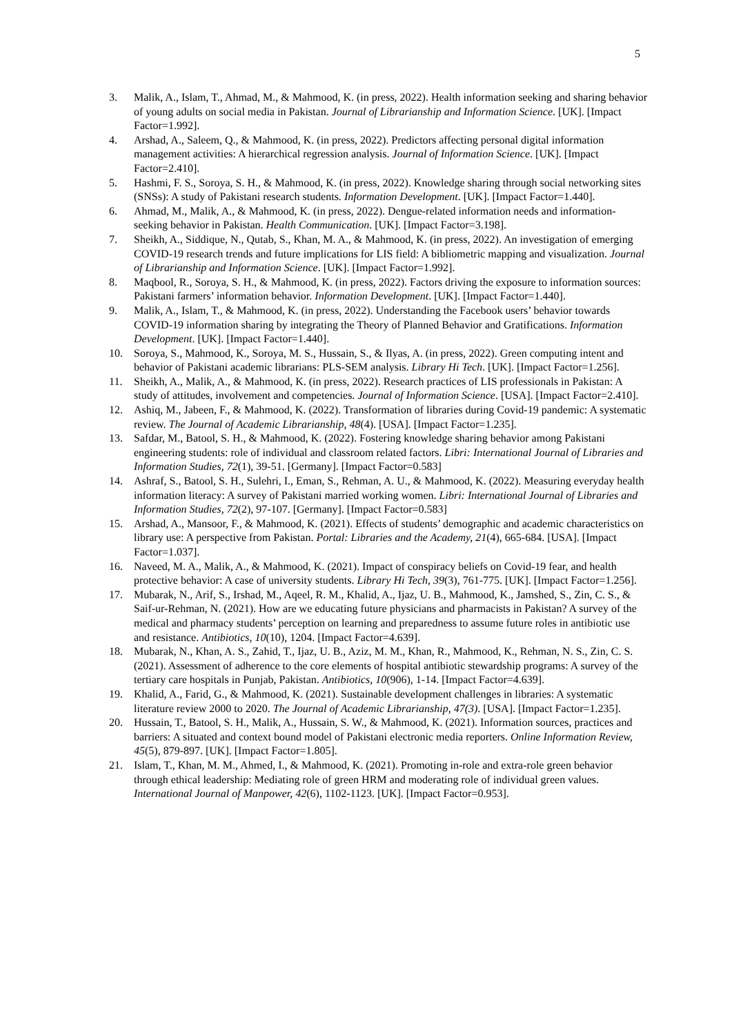5
3. Malik, A., Islam, T., Ahmad, M., & Mahmood, K. (in press, 2022). Health information seeking and sharing behavior of young adults on social media in Pakistan. Journal of Librarianship and Information Science. [UK]. [Impact Factor=1.992].
4. Arshad, A., Saleem, Q., & Mahmood, K. (in press, 2022). Predictors affecting personal digital information management activities: A hierarchical regression analysis. Journal of Information Science. [UK]. [Impact Factor=2.410].
5. Hashmi, F. S., Soroya, S. H., & Mahmood, K. (in press, 2022). Knowledge sharing through social networking sites (SNSs): A study of Pakistani research students. Information Development. [UK]. [Impact Factor=1.440].
6. Ahmad, M., Malik, A., & Mahmood, K. (in press, 2022). Dengue-related information needs and information-seeking behavior in Pakistan. Health Communication. [UK]. [Impact Factor=3.198].
7. Sheikh, A., Siddique, N., Qutab, S., Khan, M. A., & Mahmood, K. (in press, 2022). An investigation of emerging COVID-19 research trends and future implications for LIS field: A bibliometric mapping and visualization. Journal of Librarianship and Information Science. [UK]. [Impact Factor=1.992].
8. Maqbool, R., Soroya, S. H., & Mahmood, K. (in press, 2022). Factors driving the exposure to information sources: Pakistani farmers’ information behavior. Information Development. [UK]. [Impact Factor=1.440].
9. Malik, A., Islam, T., & Mahmood, K. (in press, 2022). Understanding the Facebook users’ behavior towards COVID-19 information sharing by integrating the Theory of Planned Behavior and Gratifications. Information Development. [UK]. [Impact Factor=1.440].
10. Soroya, S., Mahmood, K., Soroya, M. S., Hussain, S., & Ilyas, A. (in press, 2022). Green computing intent and behavior of Pakistani academic librarians: PLS-SEM analysis. Library Hi Tech. [UK]. [Impact Factor=1.256].
11. Sheikh, A., Malik, A., & Mahmood, K. (in press, 2022). Research practices of LIS professionals in Pakistan: A study of attitudes, involvement and competencies. Journal of Information Science. [USA]. [Impact Factor=2.410].
12. Ashiq, M., Jabeen, F., & Mahmood, K. (2022). Transformation of libraries during Covid-19 pandemic: A systematic review. The Journal of Academic Librarianship, 48(4). [USA]. [Impact Factor=1.235].
13. Safdar, M., Batool, S. H., & Mahmood, K. (2022). Fostering knowledge sharing behavior among Pakistani engineering students: role of individual and classroom related factors. Libri: International Journal of Libraries and Information Studies, 72(1), 39-51. [Germany]. [Impact Factor=0.583]
14. Ashraf, S., Batool, S. H., Sulehri, I., Eman, S., Rehman, A. U., & Mahmood, K. (2022). Measuring everyday health information literacy: A survey of Pakistani married working women. Libri: International Journal of Libraries and Information Studies, 72(2), 97-107. [Germany]. [Impact Factor=0.583]
15. Arshad, A., Mansoor, F., & Mahmood, K. (2021). Effects of students’ demographic and academic characteristics on library use: A perspective from Pakistan. Portal: Libraries and the Academy, 21(4), 665-684. [USA]. [Impact Factor=1.037].
16. Naveed, M. A., Malik, A., & Mahmood, K. (2021). Impact of conspiracy beliefs on Covid-19 fear, and health protective behavior: A case of university students. Library Hi Tech, 39(3), 761-775. [UK]. [Impact Factor=1.256].
17. Mubarak, N., Arif, S., Irshad, M., Aqeel, R. M., Khalid, A., Ijaz, U. B., Mahmood, K., Jamshed, S., Zin, C. S., & Saif-ur-Rehman, N. (2021). How are we educating future physicians and pharmacists in Pakistan? A survey of the medical and pharmacy students’ perception on learning and preparedness to assume future roles in antibiotic use and resistance. Antibiotics, 10(10), 1204. [Impact Factor=4.639].
18. Mubarak, N., Khan, A. S., Zahid, T., Ijaz, U. B., Aziz, M. M., Khan, R., Mahmood, K., Rehman, N. S., Zin, C. S. (2021). Assessment of adherence to the core elements of hospital antibiotic stewardship programs: A survey of the tertiary care hospitals in Punjab, Pakistan. Antibiotics, 10(906), 1-14. [Impact Factor=4.639].
19. Khalid, A., Farid, G., & Mahmood, K. (2021). Sustainable development challenges in libraries: A systematic literature review 2000 to 2020. The Journal of Academic Librarianship, 47(3). [USA]. [Impact Factor=1.235].
20. Hussain, T., Batool, S. H., Malik, A., Hussain, S. W., & Mahmood, K. (2021). Information sources, practices and barriers: A situated and context bound model of Pakistani electronic media reporters. Online Information Review, 45(5), 879-897. [UK]. [Impact Factor=1.805].
21. Islam, T., Khan, M. M., Ahmed, I., & Mahmood, K. (2021). Promoting in-role and extra-role green behavior through ethical leadership: Mediating role of green HRM and moderating role of individual green values. International Journal of Manpower, 42(6), 1102-1123. [UK]. [Impact Factor=0.953].